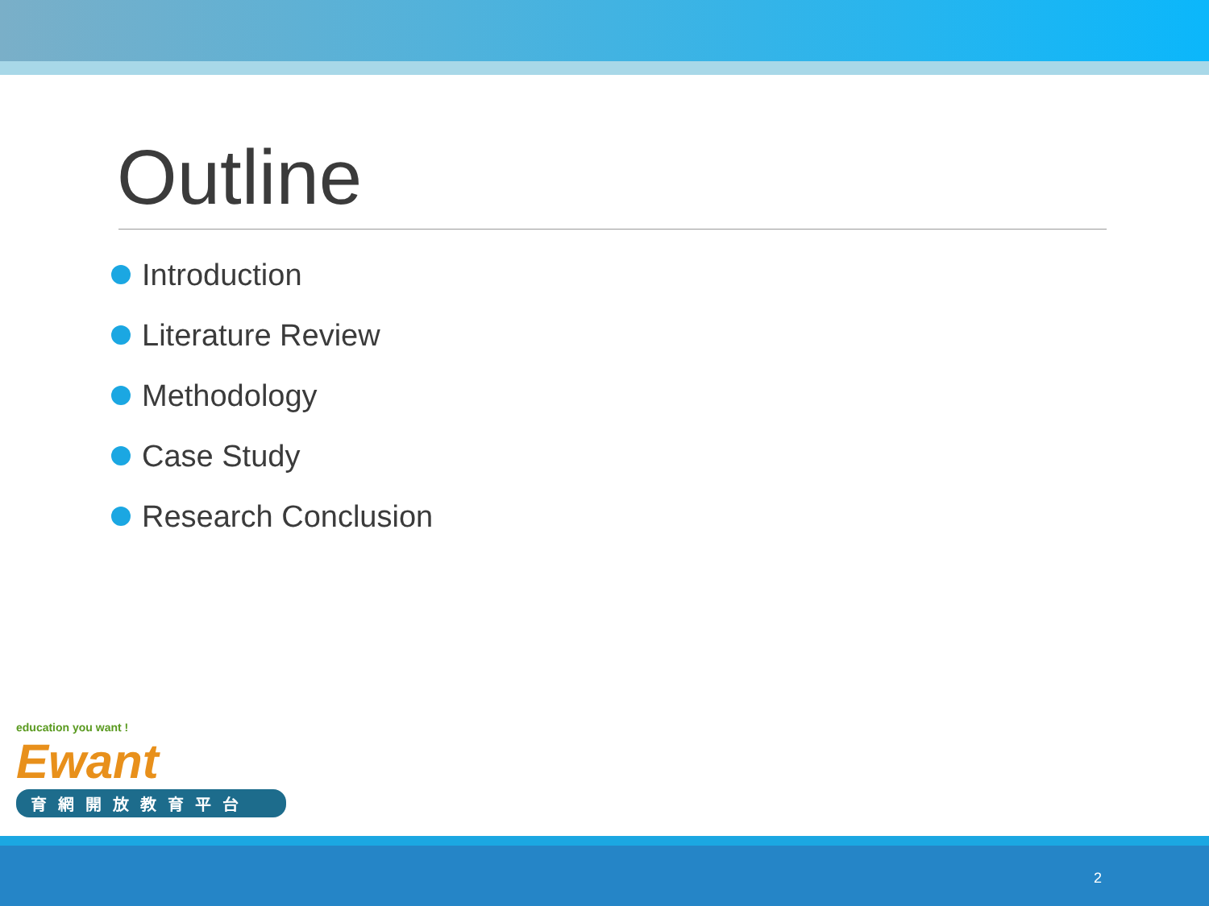Outline
Introduction
Literature Review
Methodology
Case Study
Research Conclusion
education you want !
Ewant
育網開放教育平台
2